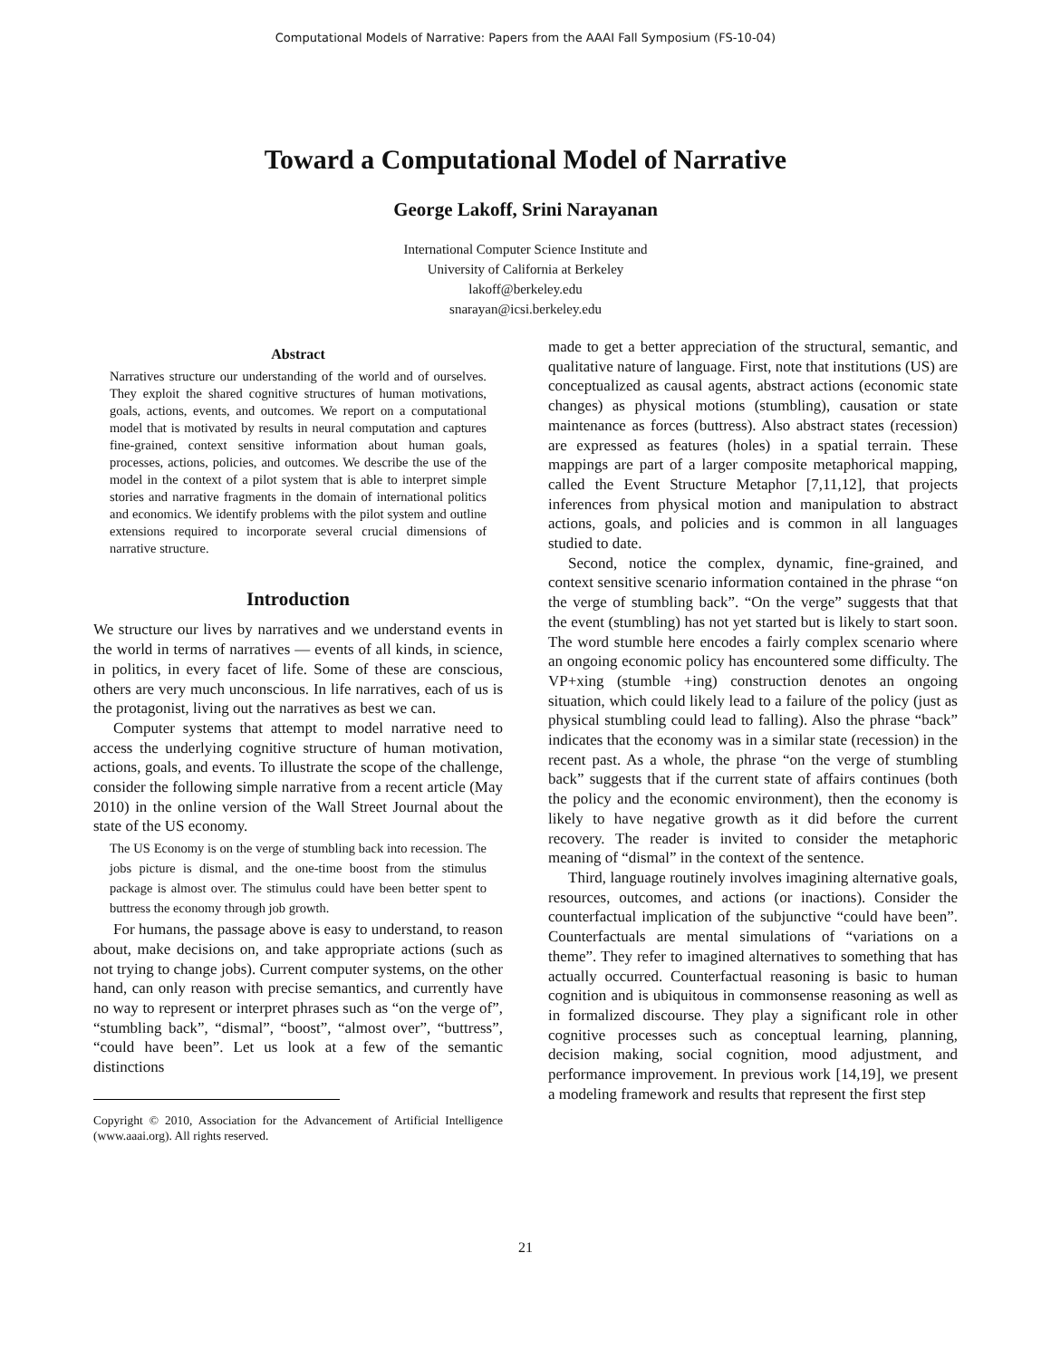Computational Models of Narrative: Papers from the AAAI Fall Symposium (FS-10-04)
Toward a Computational Model of Narrative
George Lakoff, Srini Narayanan
International Computer Science Institute and
University of California at Berkeley
lakoff@berkeley.edu
snarayan@icsi.berkeley.edu
Abstract
Narratives structure our understanding of the world and of ourselves. They exploit the shared cognitive structures of human motivations, goals, actions, events, and outcomes. We report on a computational model that is motivated by results in neural computation and captures fine-grained, context sensitive information about human goals, processes, actions, policies, and outcomes. We describe the use of the model in the context of a pilot system that is able to interpret simple stories and narrative fragments in the domain of international politics and economics. We identify problems with the pilot system and outline extensions required to incorporate several crucial dimensions of narrative structure.
Introduction
We structure our lives by narratives and we understand events in the world in terms of narratives — events of all kinds, in science, in politics, in every facet of life. Some of these are conscious, others are very much unconscious. In life narratives, each of us is the protagonist, living out the narratives as best we can.
Computer systems that attempt to model narrative need to access the underlying cognitive structure of human motivation, actions, goals, and events. To illustrate the scope of the challenge, consider the following simple narrative from a recent article (May 2010) in the online version of the Wall Street Journal about the state of the US economy.
The US Economy is on the verge of stumbling back into recession. The jobs picture is dismal, and the one-time boost from the stimulus package is almost over. The stimulus could have been better spent to buttress the economy through job growth.
For humans, the passage above is easy to understand, to reason about, make decisions on, and take appropriate actions (such as not trying to change jobs). Current computer systems, on the other hand, can only reason with precise semantics, and currently have no way to represent or interpret phrases such as “on the verge of”, “stumbling back”, “dismal”, “boost”, “almost over”, “buttress”, “could have been”. Let us look at a few of the semantic distinctions
Copyright © 2010, Association for the Advancement of Artificial Intelligence (www.aaai.org). All rights reserved.
made to get a better appreciation of the structural, semantic, and qualitative nature of language. First, note that institutions (US) are conceptualized as causal agents, abstract actions (economic state changes) as physical motions (stumbling), causation or state maintenance as forces (buttress). Also abstract states (recession) are expressed as features (holes) in a spatial terrain. These mappings are part of a larger composite metaphorical mapping, called the Event Structure Metaphor [7,11,12], that projects inferences from physical motion and manipulation to abstract actions, goals, and policies and is common in all languages studied to date.
Second, notice the complex, dynamic, fine-grained, and context sensitive scenario information contained in the phrase “on the verge of stumbling back”. “On the verge” suggests that that the event (stumbling) has not yet started but is likely to start soon. The word stumble here encodes a fairly complex scenario where an ongoing economic policy has encountered some difficulty. The VP+xing (stumble +ing) construction denotes an ongoing situation, which could likely lead to a failure of the policy (just as physical stumbling could lead to falling). Also the phrase “back” indicates that the economy was in a similar state (recession) in the recent past. As a whole, the phrase “on the verge of stumbling back” suggests that if the current state of affairs continues (both the policy and the economic environment), then the economy is likely to have negative growth as it did before the current recovery. The reader is invited to consider the metaphoric meaning of “dismal” in the context of the sentence.
Third, language routinely involves imagining alternative goals, resources, outcomes, and actions (or inactions). Consider the counterfactual implication of the subjunctive “could have been”. Counterfactuals are mental simulations of “variations on a theme”. They refer to imagined alternatives to something that has actually occurred. Counterfactual reasoning is basic to human cognition and is ubiquitous in commonsense reasoning as well as in formalized discourse. They play a significant role in other cognitive processes such as conceptual learning, planning, decision making, social cognition, mood adjustment, and performance improvement. In previous work [14,19], we present a modeling framework and results that represent the first step
21